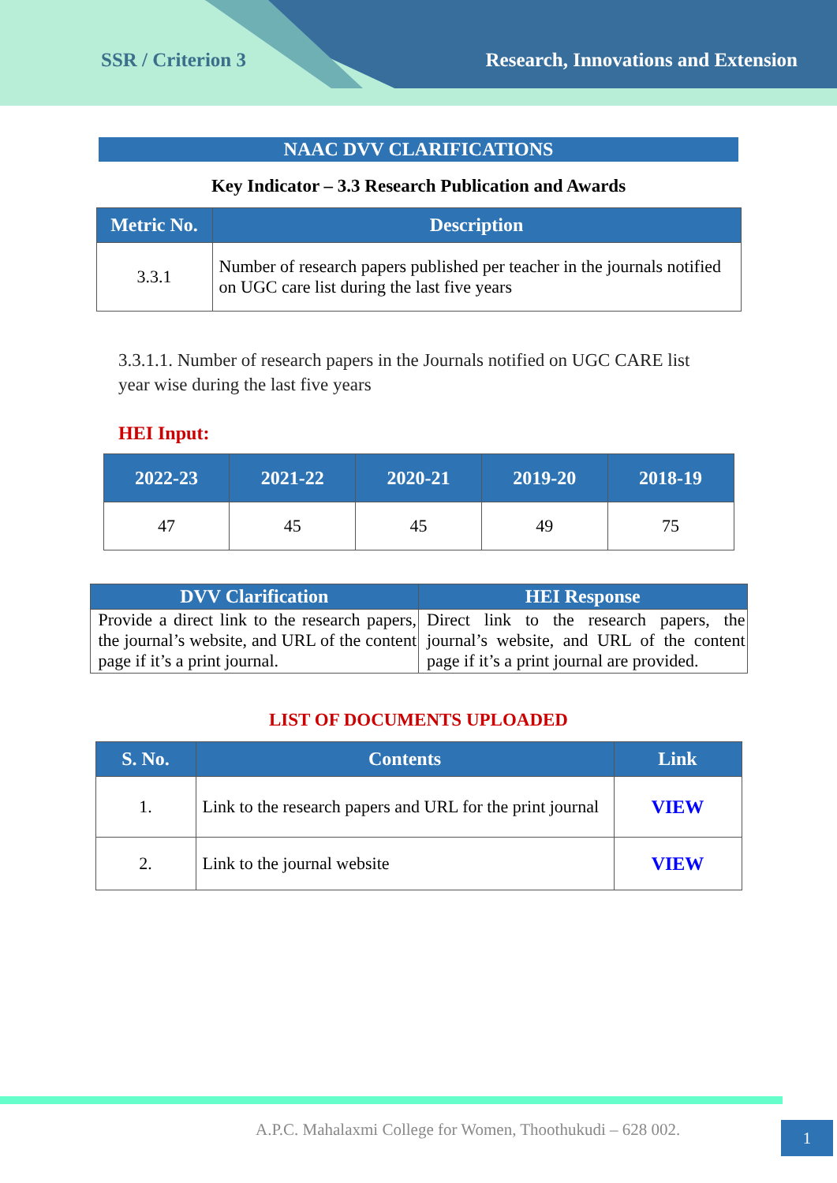SSR / Criterion 3 Research, Innovations and Extension
NAAC DVV CLARIFICATIONS
Key Indicator – 3.3 Research Publication and Awards
| Metric No. | Description |
| --- | --- |
| 3.3.1 | Number of research papers published per teacher in the journals notified on UGC care list during the last five years |
3.3.1.1. Number of research papers in the Journals notified on UGC CARE list year wise during the last five years
HEI Input:
| 2022-23 | 2021-22 | 2020-21 | 2019-20 | 2018-19 |
| --- | --- | --- | --- | --- |
| 47 | 45 | 45 | 49 | 75 |
| DVV Clarification | HEI Response |
| --- | --- |
| Provide a direct link to the research papers, the journal’s website, and URL of the content page if it’s a print journal. | Direct link to the research papers, the journal’s website, and URL of the content page if it’s a print journal are provided. |
LIST OF DOCUMENTS UPLOADED
| S. No. | Contents | Link |
| --- | --- | --- |
| 1. | Link to the research papers and URL for the print journal | VIEW |
| 2. | Link to the journal website | VIEW |
A.P.C. Mahalaxmi College for Women, Thoothukudi – 628 002.
1